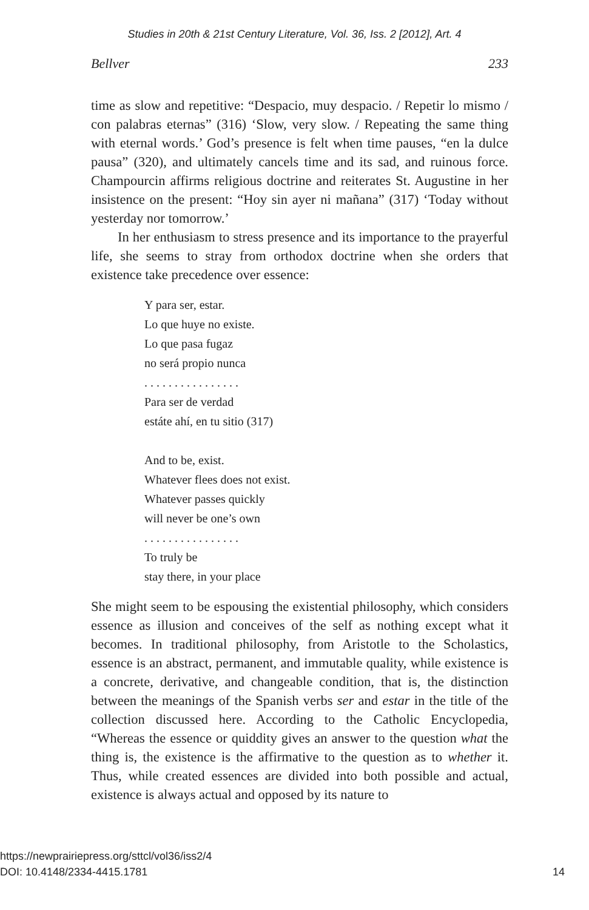Studies in 20th & 21st Century Literature, Vol. 36, Iss. 2 [2012], Art. 4
Bellver 233
time as slow and repetitive: “Despacio, muy despacio. / Repetir lo mismo / con palabras eternas” (316) ‘Slow, very slow. / Repeating the same thing with eternal words.’ God’s presence is felt when time pauses, “en la dulce pausa” (320), and ultimately cancels time and its sad, and ruinous force. Champourcin affirms religious doctrine and reiterates St. Augustine in her insistence on the present: “Hoy sin ayer ni mañana” (317) ‘Today without yesterday nor tomorrow.’
In her enthusiasm to stress presence and its importance to the prayerful life, she seems to stray from orthodox doctrine when she orders that existence take precedence over essence:
Y para ser, estar.
Lo que huye no existe.
Lo que pasa fugaz
no será propio nunca
. . . . . . . . . . . . . . . .
Para ser de verdad
estáte ahí, en tu sitio (317)
And to be, exist.
Whatever flees does not exist.
Whatever passes quickly
will never be one’s own
. . . . . . . . . . . . . . . .
To truly be
stay there, in your place
She might seem to be espousing the existential philosophy, which considers essence as illusion and conceives of the self as nothing except what it becomes. In traditional philosophy, from Aristotle to the Scholastics, essence is an abstract, permanent, and immutable quality, while existence is a concrete, derivative, and changeable condition, that is, the distinction between the meanings of the Spanish verbs ser and estar in the title of the collection discussed here. According to the Catholic Encyclopedia, “Whereas the essence or quiddity gives an answer to the question what the thing is, the existence is the affirmative to the question as to whether it. Thus, while created essences are divided into both possible and actual, existence is always actual and opposed by its nature to
14 https://newprairiepress.org/sttcl/vol36/iss2/4
DOI: 10.4148/2334-4415.1781